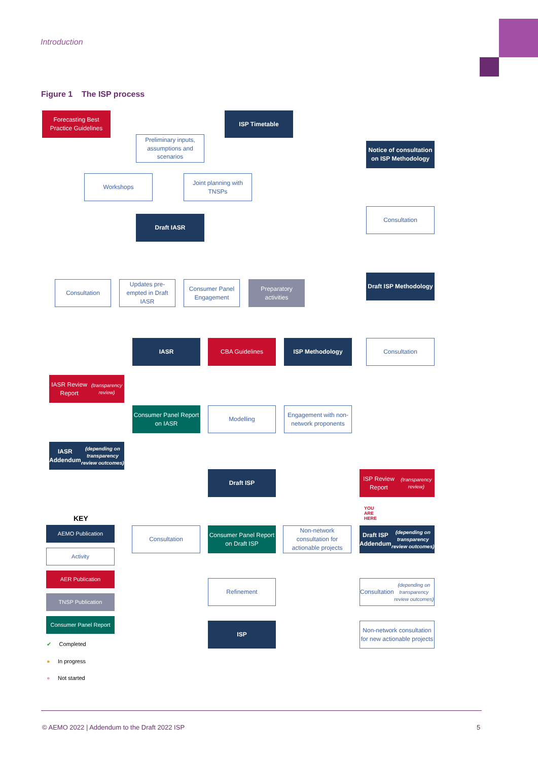Introduction
Figure 1 The ISP process
Forecasting Best Practice Guidelines
ISP Timetable
Preliminary inputs, assumptions and scenarios
Notice of consultation on ISP Methodology
Workshops
Joint planning with TNSPs
Consultation
Draft IASR
Draft ISP Methodology
Consultation
Updates pre-empted in Draft IASR
Consumer Panel Engagement
Preparatory activities
IASR CBA Guidelines ISP Methodology Consultation
IASR Review Report
(transparency review)
Consumer Panel Report on IASR
Modelling
Engagement with non-network proponents
IASR Addendum
(depending on transparency review outcomes)
Draft ISP
ISP Review Report
(transparency review)
YOU
ARE
HERE
Consultation
Consumer Panel Report on Draft ISP
Non-network consultation for actionable projects
Draft ISP Addendum
(depending on transparency review outcomes)
Refinement
Consultation
(depending on transparency review outcomes)
ISP
Non-network consultation for new actionable projects
KEY
AEMO Publication
Activity
AER Publication
TNSP Publication
Consumer Panel Report
✔ Completed
● In progress
● Not started
© AEMO 2022 | Addendum to the Draft 2022 ISP
5